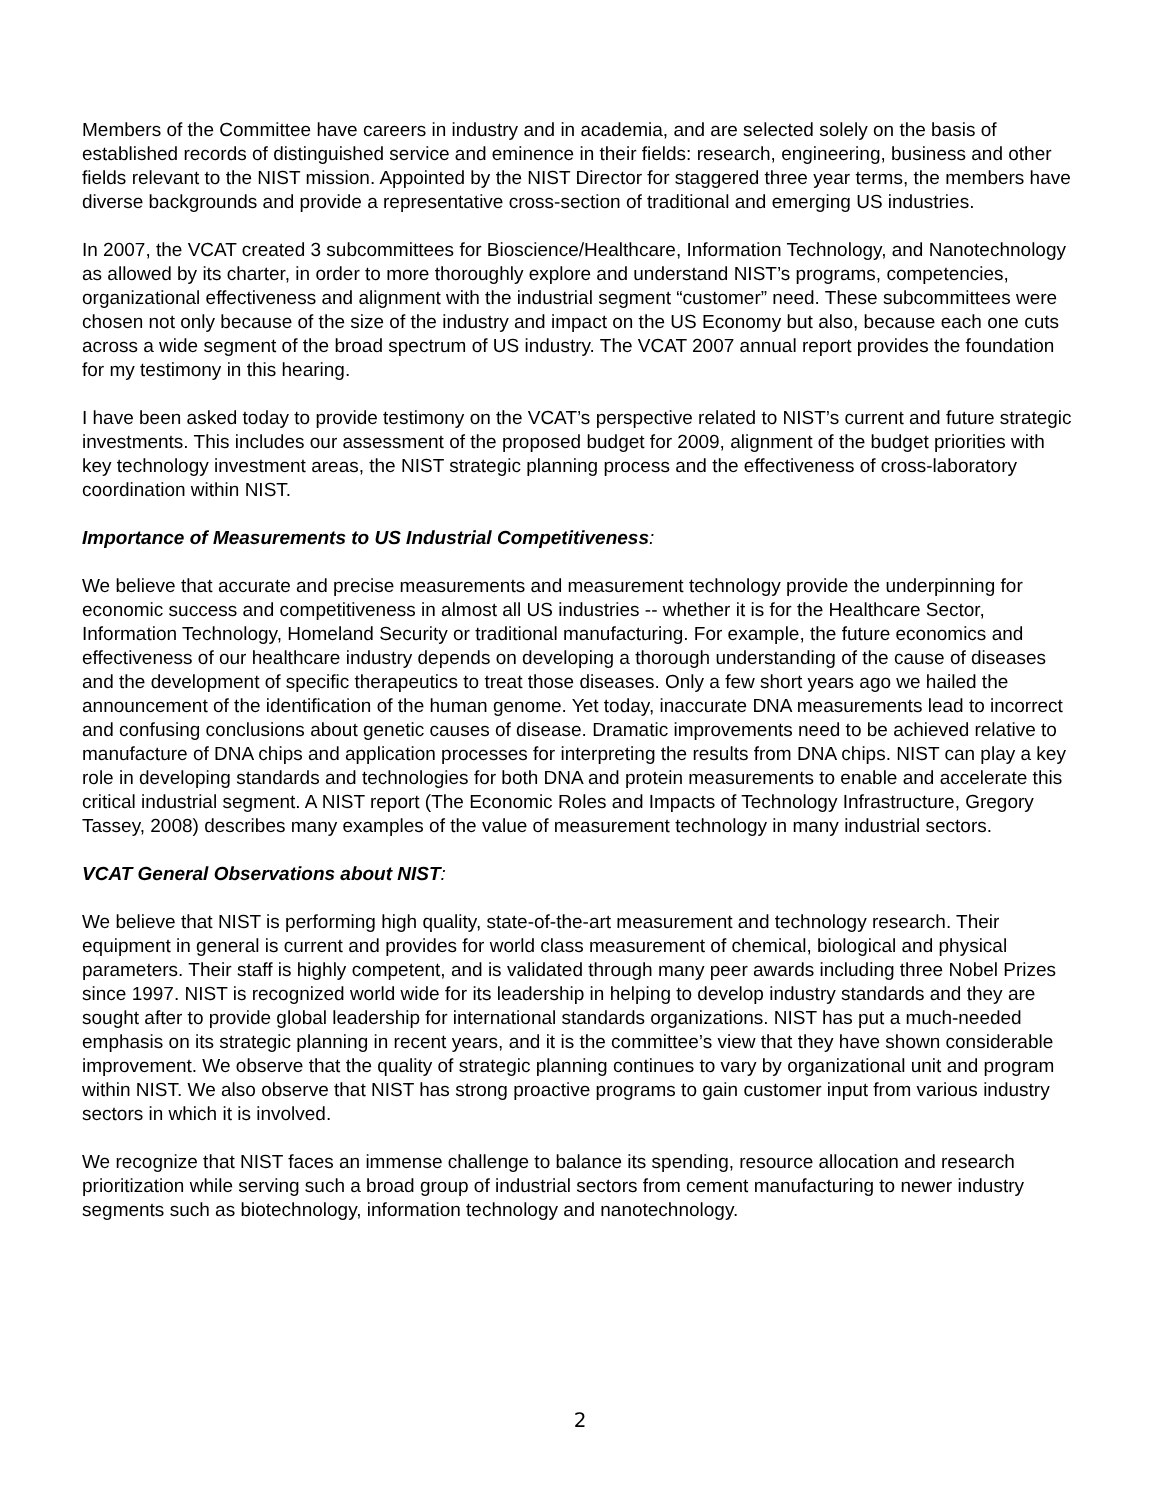Members of the Committee have careers in industry and in academia, and are selected solely on the basis of established records of distinguished service and eminence in their fields: research, engineering, business and other fields relevant to the NIST mission. Appointed by the NIST Director for staggered three year terms, the members have diverse backgrounds and provide a representative cross-section of traditional and emerging US industries.
In 2007, the VCAT created 3 subcommittees for Bioscience/Healthcare, Information Technology, and Nanotechnology as allowed by its charter, in order to more thoroughly explore and understand NIST’s programs, competencies, organizational effectiveness and alignment with the industrial segment “customer” need. These subcommittees were chosen not only because of the size of the industry and impact on the US Economy but also, because each one cuts across a wide segment of the broad spectrum of US industry. The VCAT 2007 annual report provides the foundation for my testimony in this hearing.
I have been asked today to provide testimony on the VCAT’s perspective related to NIST’s current and future strategic investments. This includes our assessment of the proposed budget for 2009, alignment of the budget priorities with key technology investment areas, the NIST strategic planning process and the effectiveness of cross-laboratory coordination within NIST.
Importance of Measurements to US Industrial Competitiveness:
We believe that accurate and precise measurements and measurement technology provide the underpinning for economic success and competitiveness in almost all US industries -- whether it is for the Healthcare Sector, Information Technology, Homeland Security or traditional manufacturing. For example, the future economics and effectiveness of our healthcare industry depends on developing a thorough understanding of the cause of diseases and the development of specific therapeutics to treat those diseases. Only a few short years ago we hailed the announcement of the identification of the human genome. Yet today, inaccurate DNA measurements lead to incorrect and confusing conclusions about genetic causes of disease. Dramatic improvements need to be achieved relative to manufacture of DNA chips and application processes for interpreting the results from DNA chips. NIST can play a key role in developing standards and technologies for both DNA and protein measurements to enable and accelerate this critical industrial segment. A NIST report (The Economic Roles and Impacts of Technology Infrastructure, Gregory Tassey, 2008) describes many examples of the value of measurement technology in many industrial sectors.
VCAT General Observations about NIST:
We believe that NIST is performing high quality, state-of-the-art measurement and technology research. Their equipment in general is current and provides for world class measurement of chemical, biological and physical parameters. Their staff is highly competent, and is validated through many peer awards including three Nobel Prizes since 1997. NIST is recognized world wide for its leadership in helping to develop industry standards and they are sought after to provide global leadership for international standards organizations. NIST has put a much-needed emphasis on its strategic planning in recent years, and it is the committee’s view that they have shown considerable improvement. We observe that the quality of strategic planning continues to vary by organizational unit and program within NIST. We also observe that NIST has strong proactive programs to gain customer input from various industry sectors in which it is involved.
We recognize that NIST faces an immense challenge to balance its spending, resource allocation and research prioritization while serving such a broad group of industrial sectors from cement manufacturing to newer industry segments such as biotechnology, information technology and nanotechnology.
2